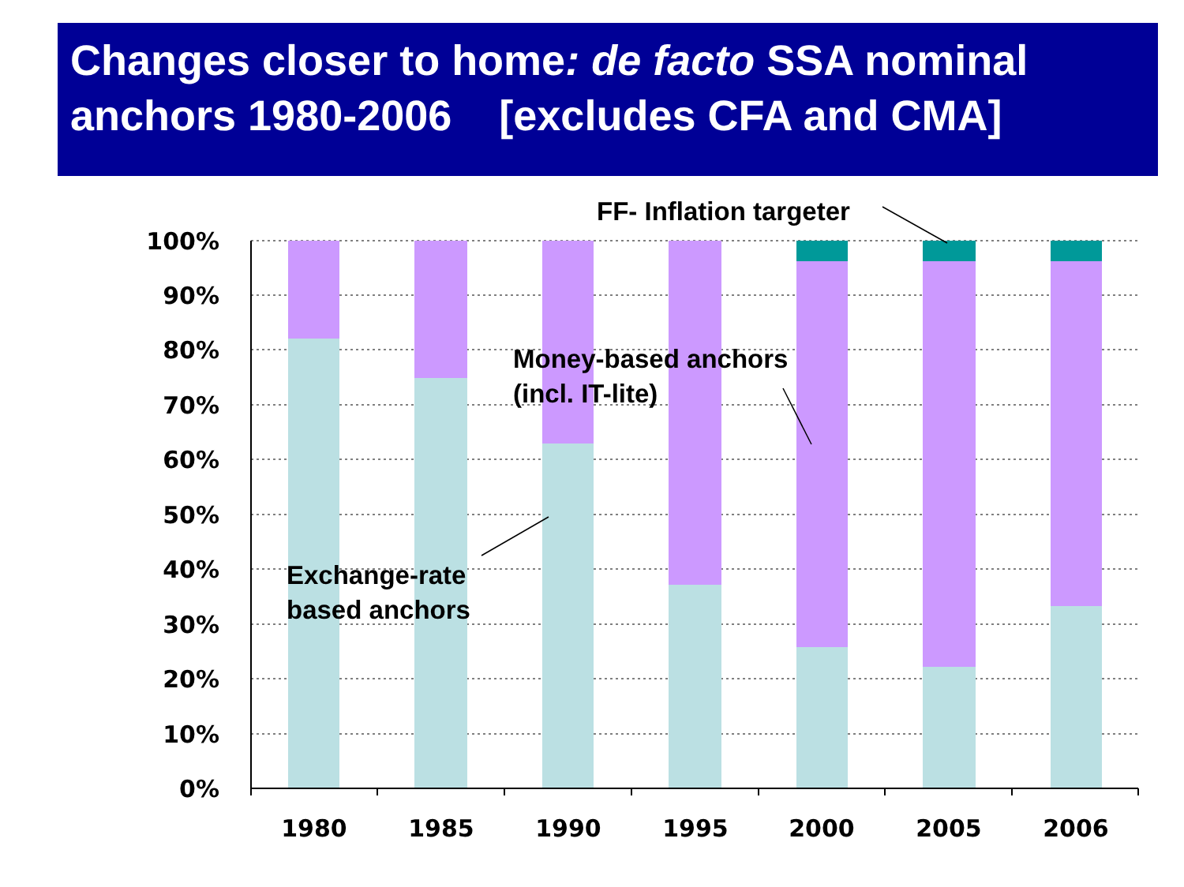Changes closer to home: de facto SSA nominal anchors 1980-2006 [excludes CFA and CMA]
100%
90%
80%
70%
60%
50%
40%
30%
20%
10%
0%
1980
1985
1990
1995
2000
2005
2006
FF- Inflation targeter
Money-based anchors
(incl. IT-lite)
Exchange-rate
based anchors